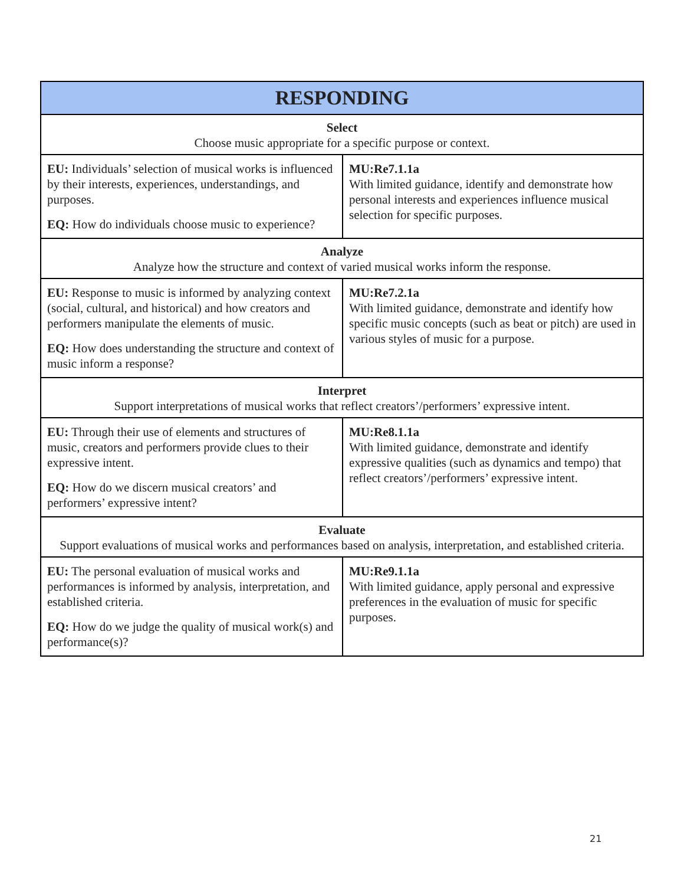| RESPONDING | |
| --- | --- |
| Select Choose music appropriate for a specific purpose or context. | |
| EU: Individuals’ selection of musical works is influenced by their interests, experiences, understandings, and purposes. EQ: How do individuals choose music to experience? | MU:Re7.1.1a With limited guidance, identify and demonstrate how personal interests and experiences influence musical selection for specific purposes. |
| Analyze Analyze how the structure and context of varied musical works inform the response. | |
| EU: Response to music is informed by analyzing context (social, cultural, and historical) and how creators and performers manipulate the elements of music. EQ: How does understanding the structure and context of music inform a response? | MU:Re7.2.1a With limited guidance, demonstrate and identify how specific music concepts (such as beat or pitch) are used in various styles of music for a purpose. |
| Interpret Support interpretations of musical works that reflect creators’/performers’ expressive intent. | |
| EU: Through their use of elements and structures of music, creators and performers provide clues to their expressive intent. EQ: How do we discern musical creators’ and performers’ expressive intent? | MU:Re8.1.1a With limited guidance, demonstrate and identify expressive qualities (such as dynamics and tempo) that reflect creators’/performers’ expressive intent. |
| Evaluate Support evaluations of musical works and performances based on analysis, interpretation, and established criteria. | |
| EU: The personal evaluation of musical works and performances is informed by analysis, interpretation, and established criteria. EQ: How do we judge the quality of musical work(s) and performance(s)? | MU:Re9.1.1a With limited guidance, apply personal and expressive preferences in the evaluation of music for specific purposes. |
21